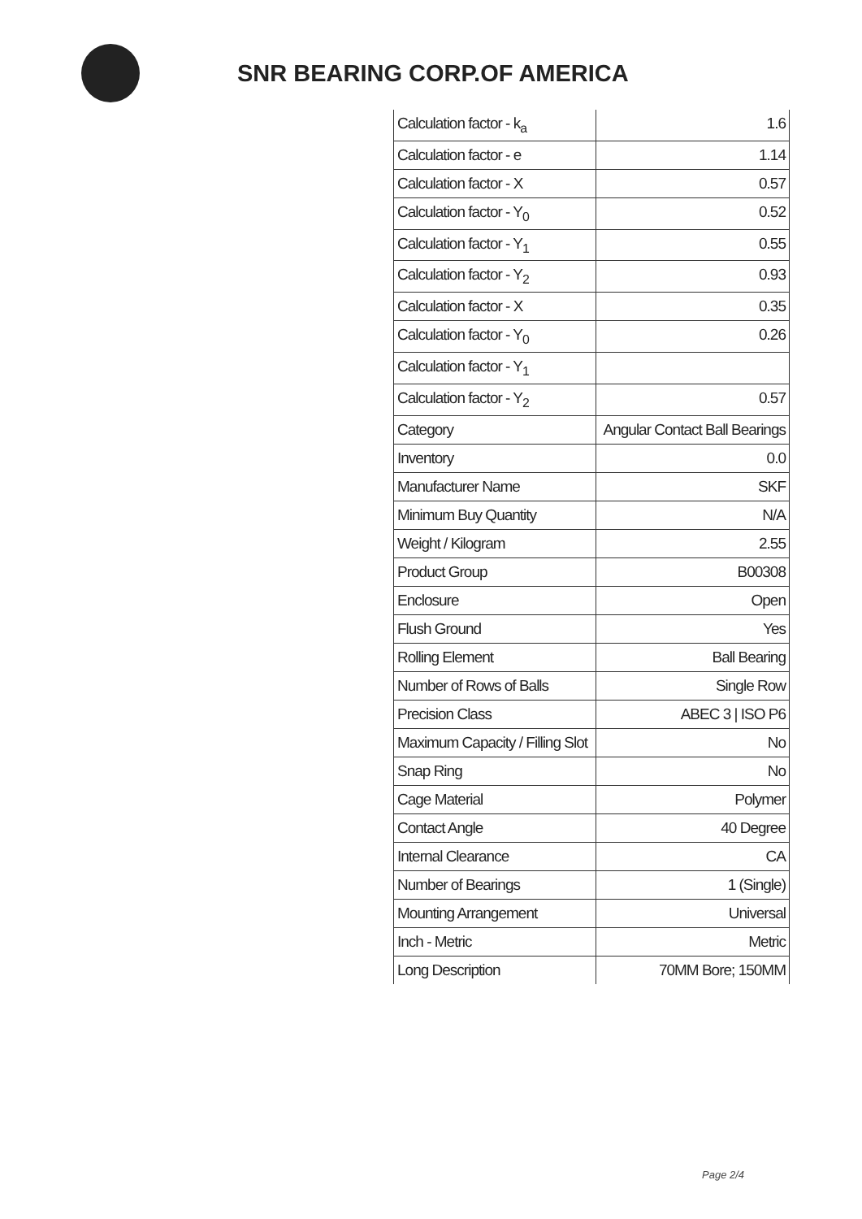SNR BEARING CORP.OF AMERICA
| Calculation factor - k<sub>a</sub> | 1.6 |
| Calculation factor - e | 1.14 |
| Calculation factor - X | 0.57 |
| Calculation factor - Y<sub>0</sub> | 0.52 |
| Calculation factor - Y<sub>1</sub> | 0.55 |
| Calculation factor - Y<sub>2</sub> | 0.93 |
| Calculation factor - X | 0.35 |
| Calculation factor - Y<sub>0</sub> | 0.26 |
| Calculation factor - Y<sub>1</sub> | |
| Calculation factor - Y<sub>2</sub> | 0.57 |
| Category | Angular Contact Ball Bearings |
| Inventory | 0.0 |
| Manufacturer Name | SKF |
| Minimum Buy Quantity | N/A |
| Weight / Kilogram | 2.55 |
| Product Group | B00308 |
| Enclosure | Open |
| Flush Ground | Yes |
| Rolling Element | Ball Bearing |
| Number of Rows of Balls | Single Row |
| Precision Class | ABEC 3 / ISO P6 |
| Maximum Capacity / Filling Slot | No |
| Snap Ring | No |
| Cage Material | Polymer |
| Contact Angle | 40 Degree |
| Internal Clearance | CA |
| Number of Bearings | 1 (Single) |
| Mounting Arrangement | Universal |
| Inch - Metric | Metric |
| Long Description | 70MM Bore; 150MM |
Page 2/4